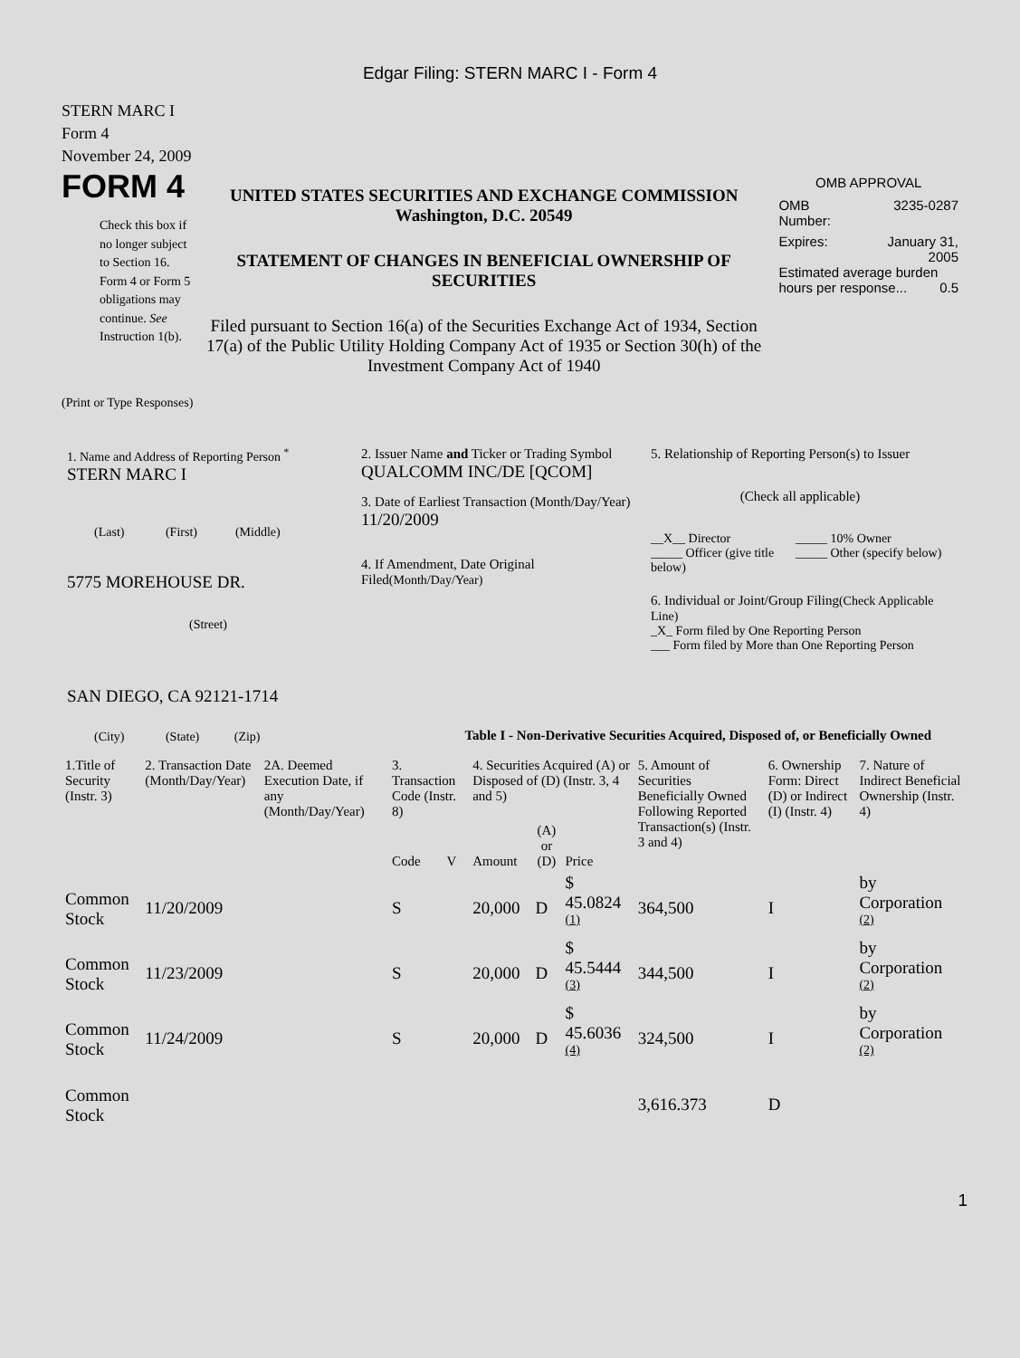Edgar Filing: STERN MARC I - Form 4
STERN MARC I
Form 4
November 24, 2009
FORM 4
Check this box if no longer subject to Section 16. Form 4 or Form 5 obligations may continue. See Instruction 1(b).
UNITED STATES SECURITIES AND EXCHANGE COMMISSION
Washington, D.C. 20549
STATEMENT OF CHANGES IN BENEFICIAL OWNERSHIP OF SECURITIES
Filed pursuant to Section 16(a) of the Securities Exchange Act of 1934, Section 17(a) of the Public Utility Holding Company Act of 1935 or Section 30(h) of the Investment Company Act of 1940
OMB APPROVAL
OMB
Number: 3235-0287
Expires: January 31,
2005
Estimated average burden hours per response... 0.5
(Print or Type Responses)
1. Name and Address of Reporting Person <sup>*</sup>
STERN MARC I
(Last) (First) (Middle)
5775 MOREHOUSE DR.
(Street)
SAN DIEGO, CA 92121-1714
(City) (State) (Zip)
2. Issuer Name and Ticker or Trading Symbol
QUALCOMM INC/DE [QCOM]
3. Date of Earliest Transaction (Month/Day/Year)
11/20/2009
4. If Amendment, Date Original Filed(Month/Day/Year)
5. Relationship of Reporting Person(s) to Issuer
(Check all applicable)
__X__ Director
_____ Officer (give title below)
_____ 10% Owner
_____ Other (specify below)
6. Individual or Joint/Group Filing(Check Applicable Line)
_X_ Form filed by One Reporting Person
___ Form filed by More than One Reporting Person
Table I - Non-Derivative Securities Acquired, Disposed of, or Beneficially Owned
| 1.Title of Security (Instr. 3) | 2. Transaction Date (Month/Day/Year) | 2A. Deemed Execution Date, if any (Month/Day/Year) | 3. Transaction Code (Instr. 8) | | 4. Securities Acquired (A) or Disposed of (D) (Instr. 3, 4 and 5) | | | 5. Amount of Securities Beneficially Owned Following Reported Transaction(s) (Instr. 3 and 4) | 6. Ownership Form: Direct (D) or Indirect (I) (Instr. 4) | 7. Nature of Indirect Beneficial Ownership (Instr. 4) |
| --- | --- | --- | --- | --- | --- | --- | --- | --- | --- | --- |
| | | | Code | V | Amount | (A) or (D) | Price | | | |
| Common Stock | 11/20/2009 | | S | | 20,000 | D | $ 45.0824 <sup>(1)</sup> | 364,500 | I | by Corporation <sup>(2)</sup> |
| Common Stock | 11/23/2009 | | S | | 20,000 | D | $ 45.5444 <sup>(3)</sup> | 344,500 | I | by Corporation <sup>(2)</sup> |
| Common Stock | 11/24/2009 | | S | | 20,000 | D | $ 45.6036 <sup>(4)</sup> | 324,500 | I | by Corporation <sup>(2)</sup> |
| Common Stock | | | | | | | | 3,616.373 | D | |
1